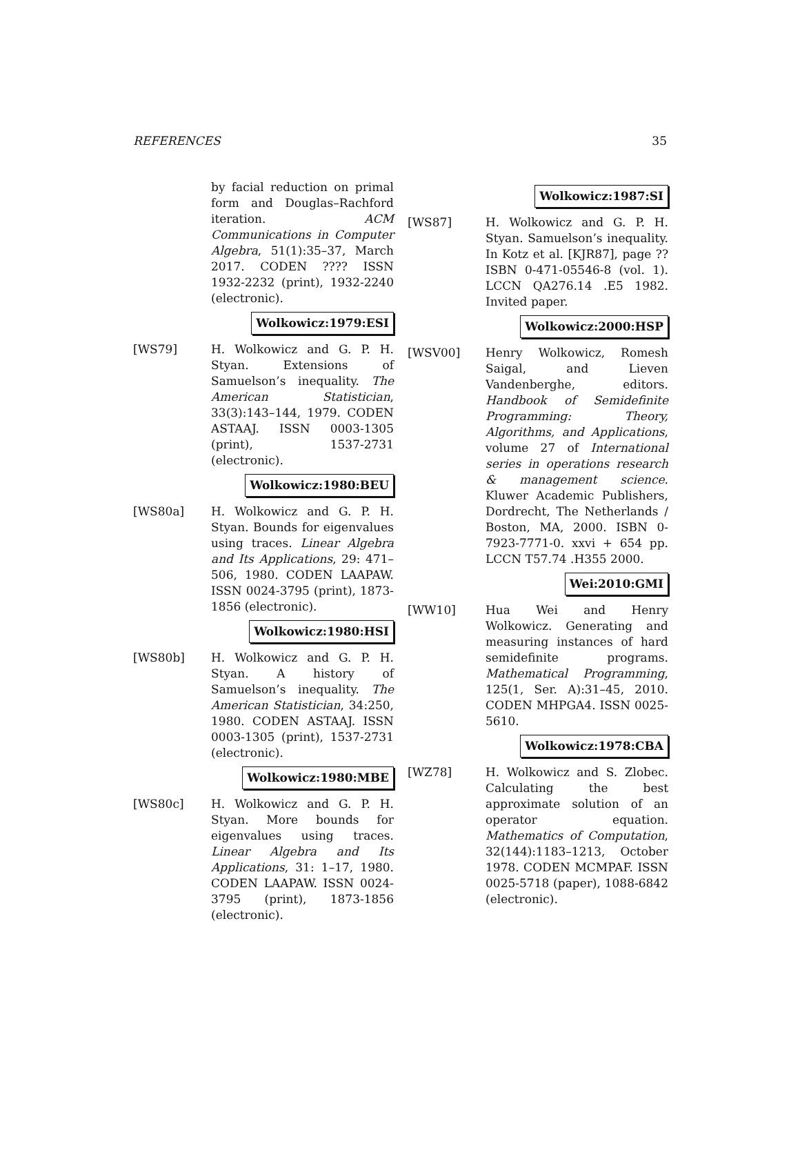REFERENCES 35
by facial reduction on primal form and Douglas–Rachford iteration. ACM Communications in Computer Algebra, 51(1):35–37, March 2017. CODEN ???? ISSN 1932-2232 (print), 1932-2240 (electronic).
Wolkowicz:1979:ESI
[WS79] H. Wolkowicz and G. P. H. Styan. Extensions of Samuelson’s inequality. The American Statistician, 33(3):143–144, 1979. CODEN ASTAAJ. ISSN 0003-1305 (print), 1537-2731 (electronic).
Wolkowicz:1980:BEU
[WS80a] H. Wolkowicz and G. P. H. Styan. Bounds for eigenvalues using traces. Linear Algebra and Its Applications, 29: 471–506, 1980. CODEN LAAPAW. ISSN 0024-3795 (print), 1873-1856 (electronic).
Wolkowicz:1980:HSI
[WS80b] H. Wolkowicz and G. P. H. Styan. A history of Samuelson’s inequality. The American Statistician, 34:250, 1980. CODEN ASTAAJ. ISSN 0003-1305 (print), 1537-2731 (electronic).
Wolkowicz:1980:MBE
[WS80c] H. Wolkowicz and G. P. H. Styan. More bounds for eigenvalues using traces. Linear Algebra and Its Applications, 31: 1–17, 1980. CODEN LAAPAW. ISSN 0024-3795 (print), 1873-1856 (electronic).
Wolkowicz:1987:SI
[WS87] H. Wolkowicz and G. P. H. Styan. Samuelson’s inequality. In Kotz et al. [KJR87], page ?? ISBN 0-471-05546-8 (vol. 1). LCCN QA276.14 .E5 1982. Invited paper.
Wolkowicz:2000:HSP
[WSV00] Henry Wolkowicz, Romesh Saigal, and Lieven Vandenberghe, editors. Handbook of Semidefinite Programming: Theory, Algorithms, and Applications, volume 27 of International series in operations research & management science. Kluwer Academic Publishers, Dordrecht, The Netherlands / Boston, MA, 2000. ISBN 0-7923-7771-0. xxvi + 654 pp. LCCN T57.74 .H355 2000.
Wei:2010:GMI
[WW10] Hua Wei and Henry Wolkowicz. Generating and measuring instances of hard semidefinite programs. Mathematical Programming, 125(1, Ser. A):31–45, 2010. CODEN MHPGA4. ISSN 0025-5610.
Wolkowicz:1978:CBA
[WZ78] H. Wolkowicz and S. Zlobec. Calculating the best approximate solution of an operator equation. Mathematics of Computation, 32(144):1183–1213, October 1978. CODEN MCMPAF. ISSN 0025-5718 (paper), 1088-6842 (electronic).